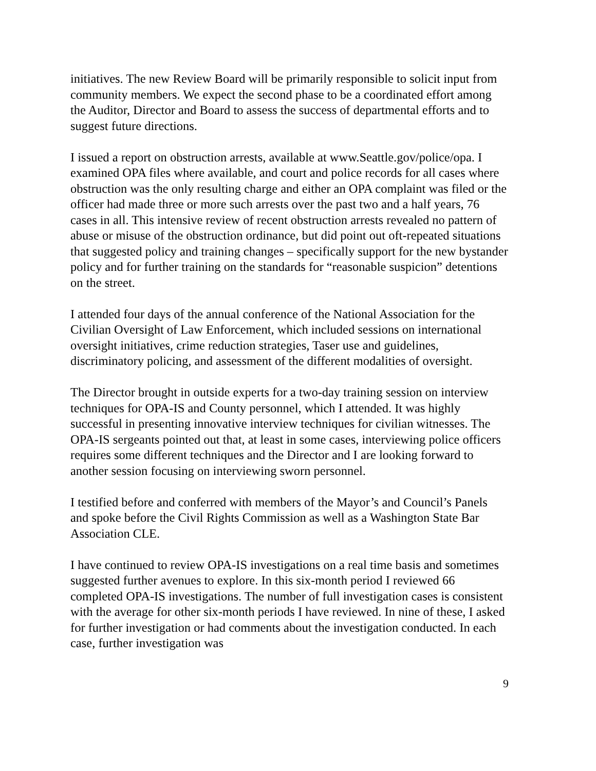initiatives. The new Review Board will be primarily responsible to solicit input from community members. We expect the second phase to be a coordinated effort among the Auditor, Director and Board to assess the success of departmental efforts and to suggest future directions.
I issued a report on obstruction arrests, available at www.Seattle.gov/police/opa. I examined OPA files where available, and court and police records for all cases where obstruction was the only resulting charge and either an OPA complaint was filed or the officer had made three or more such arrests over the past two and a half years, 76 cases in all. This intensive review of recent obstruction arrests revealed no pattern of abuse or misuse of the obstruction ordinance, but did point out oft-repeated situations that suggested policy and training changes – specifically support for the new bystander policy and for further training on the standards for “reasonable suspicion” detentions on the street.
I attended four days of the annual conference of the National Association for the Civilian Oversight of Law Enforcement, which included sessions on international oversight initiatives, crime reduction strategies, Taser use and guidelines, discriminatory policing, and assessment of the different modalities of oversight.
The Director brought in outside experts for a two-day training session on interview techniques for OPA-IS and County personnel, which I attended. It was highly successful in presenting innovative interview techniques for civilian witnesses. The OPA-IS sergeants pointed out that, at least in some cases, interviewing police officers requires some different techniques and the Director and I are looking forward to another session focusing on interviewing sworn personnel.
I testified before and conferred with members of the Mayor’s and Council’s Panels and spoke before the Civil Rights Commission as well as a Washington State Bar Association CLE.
I have continued to review OPA-IS investigations on a real time basis and sometimes suggested further avenues to explore. In this six-month period I reviewed 66 completed OPA-IS investigations. The number of full investigation cases is consistent with the average for other six-month periods I have reviewed. In nine of these, I asked for further investigation or had comments about the investigation conducted. In each case, further investigation was
9